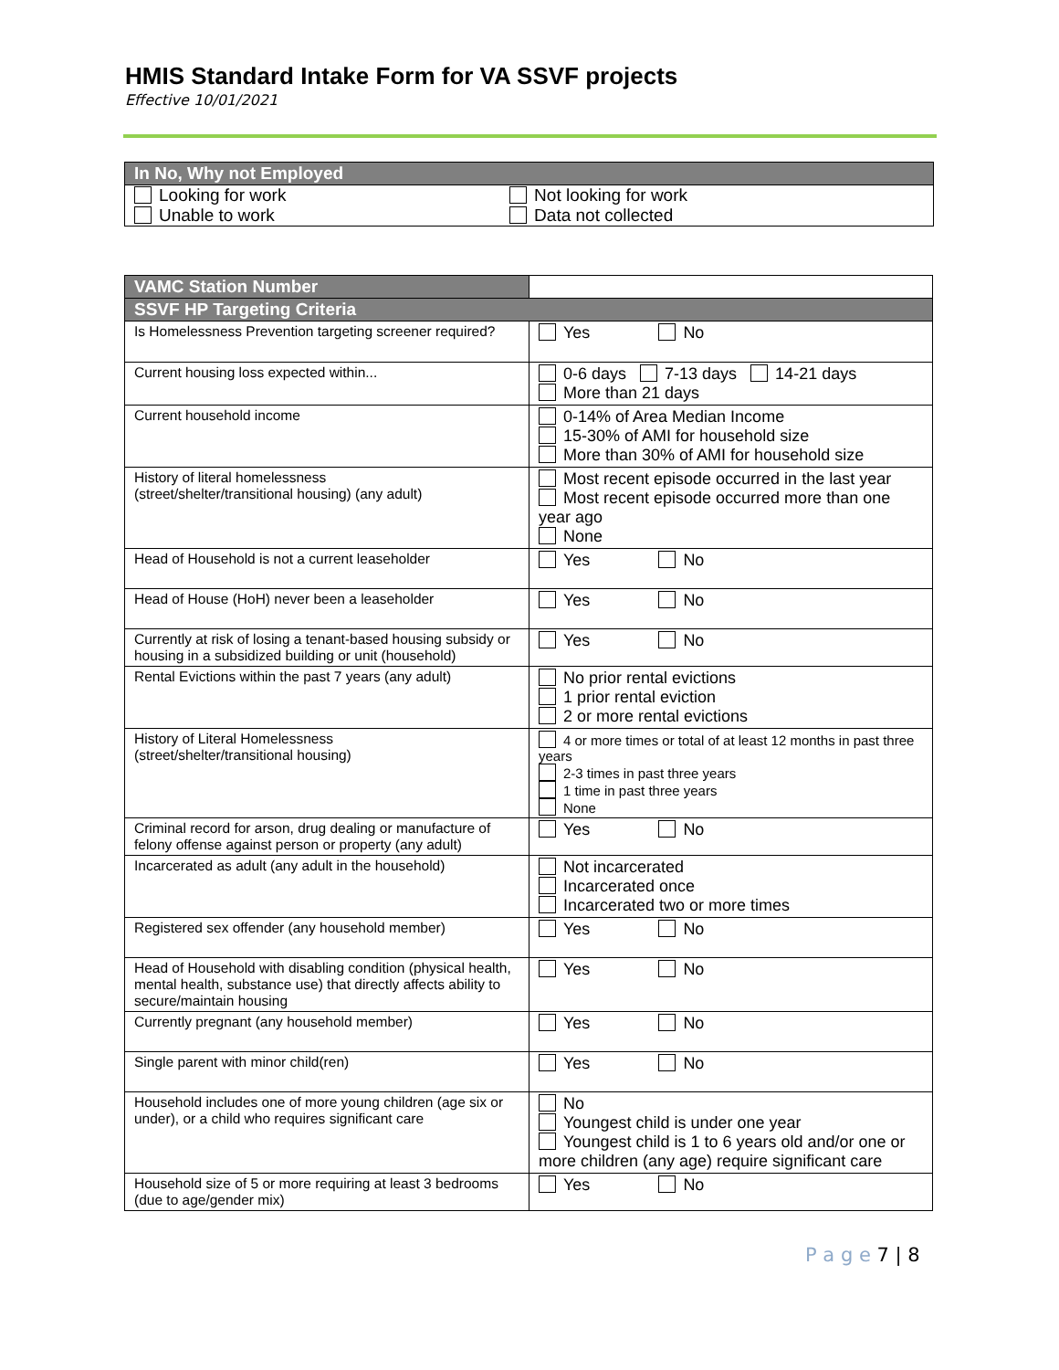HMIS Standard Intake Form for VA SSVF projects
Effective 10/01/2021
| In No, Why not Employed | |
| --- | --- |
| Looking for work | Not looking for work |
| Unable to work | Data not collected |
| VAMC Station Number | |
| SSVF HP Targeting Criteria | |
| Is Homelessness Prevention targeting screener required? | Yes No |
| Current housing loss expected within... | 0-6 days 7-13 days 14-21 days More than 21 days |
| Current household income | 0-14% of Area Median Income 15-30% of AMI for household size More than 30% of AMI for household size |
| History of literal homelessness (street/shelter/transitional housing) (any adult) | Most recent episode occurred in the last year Most recent episode occurred more than one year ago None |
| Head of Household is not a current leaseholder | Yes No |
| Head of House (HoH) never been a leaseholder | Yes No |
| Currently at risk of losing a tenant-based housing subsidy or housing in a subsidized building or unit (household) | Yes No |
| Rental Evictions within the past 7 years (any adult) | No prior rental evictions 1 prior rental eviction 2 or more rental evictions |
| History of Literal Homelessness (street/shelter/transitional housing) | 4 or more times or total of at least 12 months in past three years 2-3 times in past three years 1 time in past three years None |
| Criminal record for arson, drug dealing or manufacture of felony offense against person or property (any adult) | Yes No |
| Incarcerated as adult (any adult in the household) | Not incarcerated Incarcerated once Incarcerated two or more times |
| Registered sex offender (any household member) | Yes No |
| Head of Household with disabling condition (physical health, mental health, substance use) that directly affects ability to secure/maintain housing | Yes No |
| Currently pregnant (any household member) | Yes No |
| Single parent with minor child(ren) | Yes No |
| Household includes one of more young children (age six or under), or a child who requires significant care | No Youngest child is under one year Youngest child is 1 to 6 years old and/or one or more children (any age) require significant care |
| Household size of 5 or more requiring at least 3 bedrooms (due to age/gender mix) | Yes No |
P a g e 7 | 8